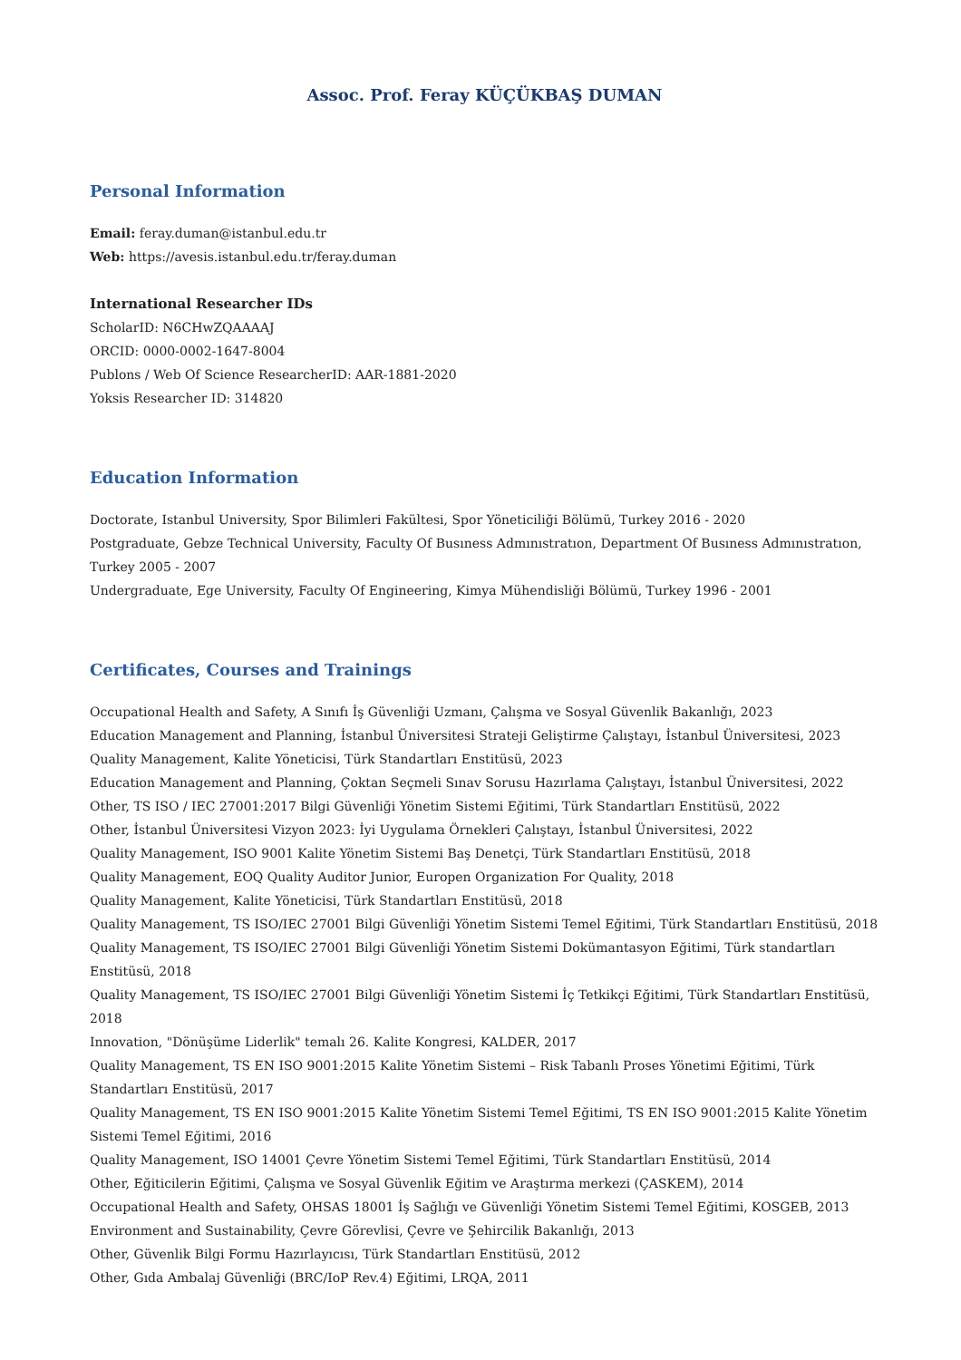Assoc. Prof. Feray KÜÇÜKBAŞ DUMAN
Personal Information
Email: feray.duman@istanbul.edu.tr
Web: https://avesis.istanbul.edu.tr/feray.duman
International Researcher IDs
ScholarID: N6CHwZQAAAAJ
ORCID: 0000-0002-1647-8004
Publons / Web Of Science ResearcherID: AAR-1881-2020
Yoksis Researcher ID: 314820
Education Information
Doctorate, Istanbul University, Spor Bilimleri Fakültesi, Spor Yöneticiliği Bölümü, Turkey 2016 - 2020
Postgraduate, Gebze Technical University, Faculty Of Busıness Admınıstratıon, Department Of Busıness Admınıstratıon, Turkey 2005 - 2007
Undergraduate, Ege University, Faculty Of Engineering, Kimya Mühendisliği Bölümü, Turkey 1996 - 2001
Certificates, Courses and Trainings
Occupational Health and Safety, A Sınıfı İş Güvenliği Uzmanı, Çalışma ve Sosyal Güvenlik Bakanlığı, 2023
Education Management and Planning, İstanbul Üniversitesi Strateji Geliştirme Çalıştayı, İstanbul Üniversitesi, 2023
Quality Management, Kalite Yöneticisi, Türk Standartları Enstitüsü, 2023
Education Management and Planning, Çoktan Seçmeli Sınav Sorusu Hazırlama Çalıştayı, İstanbul Üniversitesi, 2022
Other, TS ISO / IEC 27001:2017 Bilgi Güvenliği Yönetim Sistemi Eğitimi, Türk Standartları Enstitüsü, 2022
Other, İstanbul Üniversitesi Vizyon 2023: İyi Uygulama Örnekleri Çalıştayı, İstanbul Üniversitesi, 2022
Quality Management, ISO 9001 Kalite Yönetim Sistemi Baş Denetçi, Türk Standartları Enstitüsü, 2018
Quality Management, EOQ Quality Auditor Junior, Europen Organization For Quality, 2018
Quality Management, Kalite Yöneticisi, Türk Standartları Enstitüsü, 2018
Quality Management, TS ISO/IEC 27001 Bilgi Güvenliği Yönetim Sistemi Temel Eğitimi, Türk Standartları Enstitüsü, 2018
Quality Management, TS ISO/IEC 27001 Bilgi Güvenliği Yönetim Sistemi Dokümantasyon Eğitimi, Türk standartları Enstitüsü, 2018
Quality Management, TS ISO/IEC 27001 Bilgi Güvenliği Yönetim Sistemi İç Tetkikçi Eğitimi, Türk Standartları Enstitüsü, 2018
Innovation, "Dönüşüme Liderlik" temalı 26. Kalite Kongresi, KALDER, 2017
Quality Management, TS EN ISO 9001:2015 Kalite Yönetim Sistemi – Risk Tabanlı Proses Yönetimi Eğitimi, Türk Standartları Enstitüsü, 2017
Quality Management, TS EN ISO 9001:2015 Kalite Yönetim Sistemi Temel Eğitimi, TS EN ISO 9001:2015 Kalite Yönetim Sistemi Temel Eğitimi, 2016
Quality Management, ISO 14001 Çevre Yönetim Sistemi Temel Eğitimi, Türk Standartları Enstitüsü, 2014
Other, Eğiticilerin Eğitimi, Çalışma ve Sosyal Güvenlik Eğitim ve Araştırma merkezi (ÇASKEM), 2014
Occupational Health and Safety, OHSAS 18001 İş Sağlığı ve Güvenliği Yönetim Sistemi Temel Eğitimi, KOSGEB, 2013
Environment and Sustainability, Çevre Görevlisi, Çevre ve Şehircilik Bakanlığı, 2013
Other, Güvenlik Bilgi Formu Hazırlayıcısı, Türk Standartları Enstitüsü, 2012
Other, Gıda Ambalaj Güvenliği (BRC/IoP Rev.4) Eğitimi, LRQA, 2011